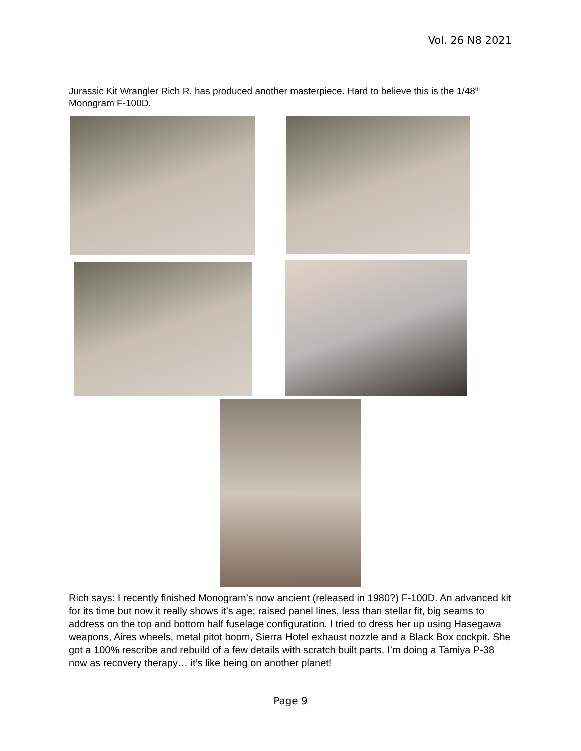Vol. 26 N8 2021
Jurassic Kit Wrangler Rich R. has produced another masterpiece. Hard to believe this is the 1/48<sup>th</sup> Monogram F-100D.
Rich says: I recently finished Monogram’s now ancient (released in 1980?) F-100D. An advanced kit for its time but now it really shows it’s age; raised panel lines, less than stellar fit, big seams to address on the top and bottom half fuselage configuration. I tried to dress her up using Hasegawa weapons, Aires wheels, metal pitot boom, Sierra Hotel exhaust nozzle and a Black Box cockpit. She got a 100% rescribe and rebuild of a few details with scratch built parts. I’m doing a Tamiya P-38 now as recovery therapy… it’s like being on another planet!
Page 9